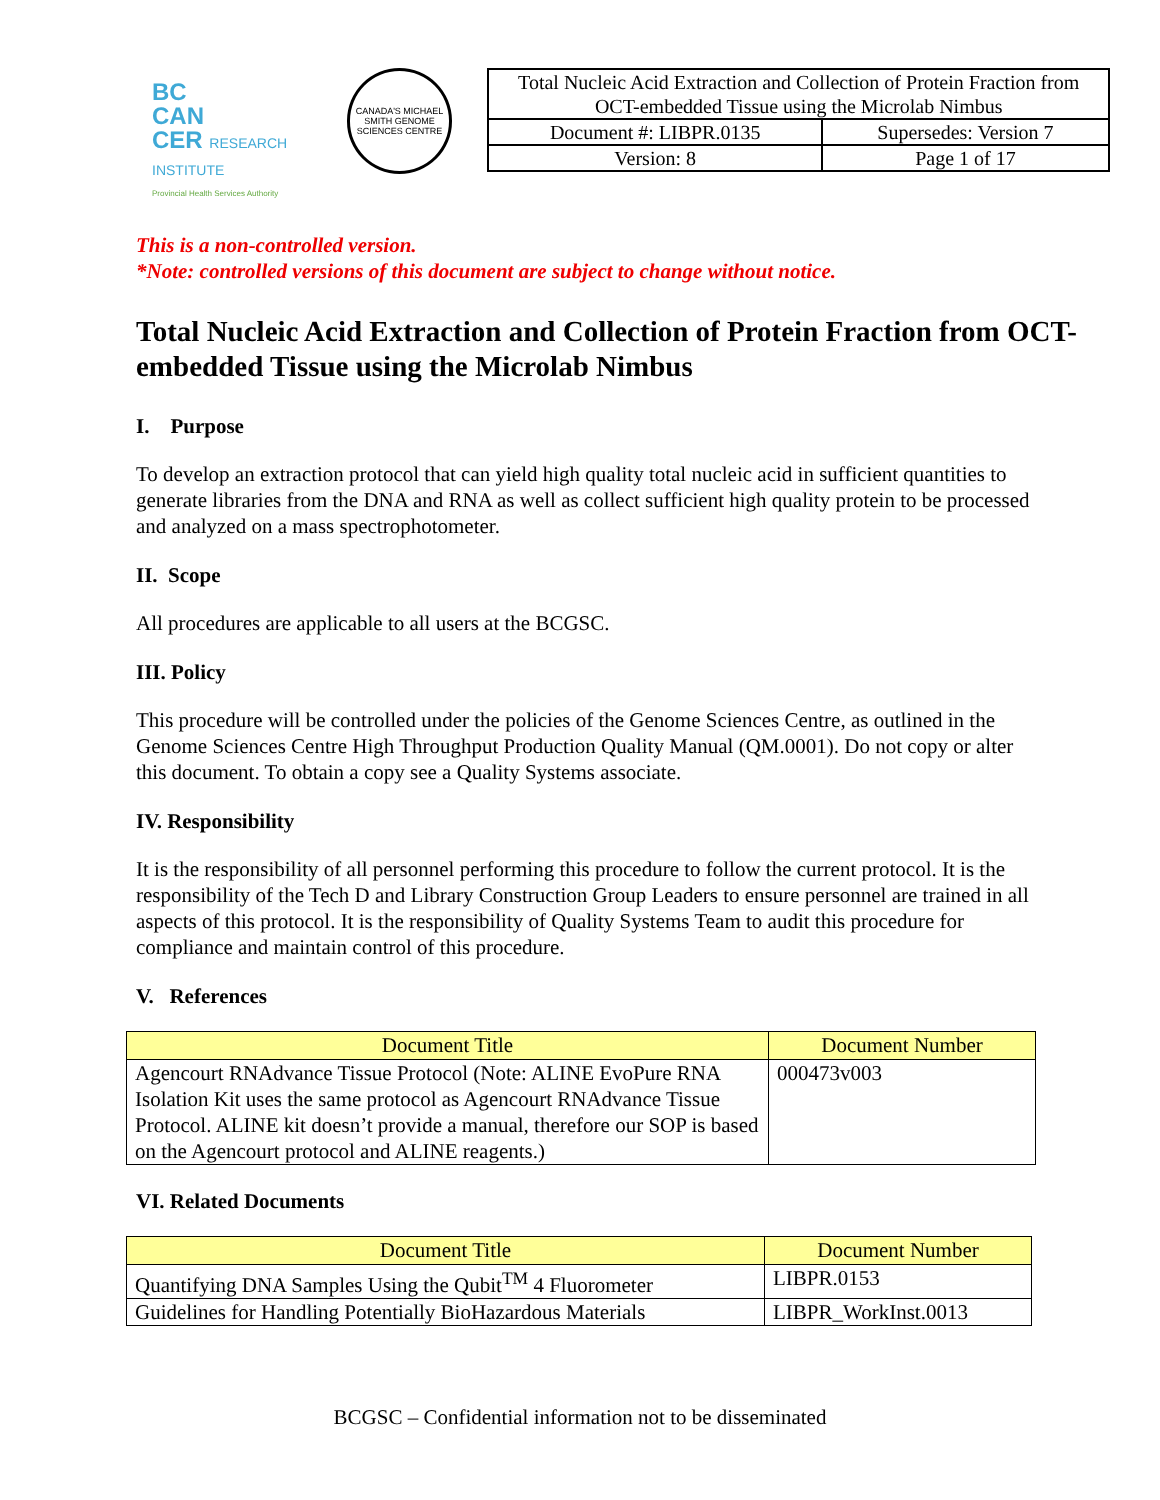BC
CAN
CER RESEARCH INSTITUTE
Provincial Health Services Authority
CANADA'S MICHAEL SMITH GENOME SCIENCES CENTRE
| Total Nucleic Acid Extraction and Collection of Protein Fraction from OCT-embedded Tissue using the Microlab Nimbus | |
| Document #: LIBPR.0135 | Supersedes: Version 7 |
| Version: 8 | Page 1 of 17 |
This is a non-controlled version.
*Note: controlled versions of this document are subject to change without notice.
Total Nucleic Acid Extraction and Collection of Protein Fraction from OCT-embedded Tissue using the Microlab Nimbus
I. Purpose
To develop an extraction protocol that can yield high quality total nucleic acid in sufficient quantities to generate libraries from the DNA and RNA as well as collect sufficient high quality protein to be processed and analyzed on a mass spectrophotometer.
II. Scope
All procedures are applicable to all users at the BCGSC.
III. Policy
This procedure will be controlled under the policies of the Genome Sciences Centre, as outlined in the Genome Sciences Centre High Throughput Production Quality Manual (QM.0001). Do not copy or alter this document. To obtain a copy see a Quality Systems associate.
IV. Responsibility
It is the responsibility of all personnel performing this procedure to follow the current protocol. It is the responsibility of the Tech D and Library Construction Group Leaders to ensure personnel are trained in all aspects of this protocol. It is the responsibility of Quality Systems Team to audit this procedure for compliance and maintain control of this procedure.
V. References
| Document Title | Document Number |
| --- | --- |
| Agencourt RNAdvance Tissue Protocol (Note: ALINE EvoPure RNA Isolation Kit uses the same protocol as Agencourt RNAdvance Tissue Protocol. ALINE kit doesn’t provide a manual, therefore our SOP is based on the Agencourt protocol and ALINE reagents.) | 000473v003 |
VI. Related Documents
| Document Title | Document Number |
| --- | --- |
| Quantifying DNA Samples Using the Qubit<sup>TM</sup> 4 Fluorometer | LIBPR.0153 |
| Guidelines for Handling Potentially BioHazardous Materials | LIBPR_WorkInst.0013 |
BCGSC – Confidential information not to be disseminated